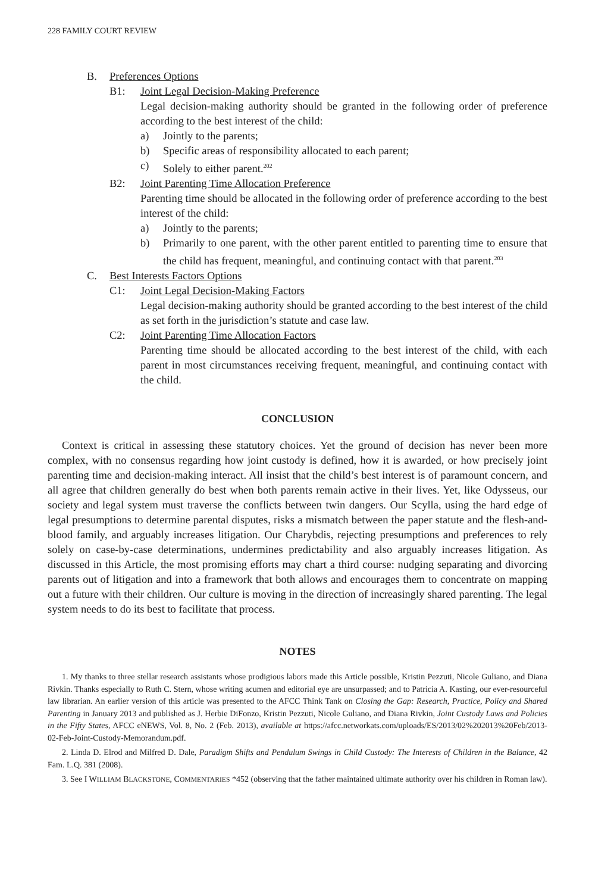228 FAMILY COURT REVIEW
B. Preferences Options
B1: Joint Legal Decision-Making Preference
Legal decision-making authority should be granted in the following order of preference according to the best interest of the child:
a) Jointly to the parents;
b) Specific areas of responsibility allocated to each parent;
c) Solely to either parent.<sup>202</sup>
B2: Joint Parenting Time Allocation Preference
Parenting time should be allocated in the following order of preference according to the best interest of the child:
a) Jointly to the parents;
b) Primarily to one parent, with the other parent entitled to parenting time to ensure that the child has frequent, meaningful, and continuing contact with that parent.<sup>203</sup>
C. Best Interests Factors Options
C1: Joint Legal Decision-Making Factors
Legal decision-making authority should be granted according to the best interest of the child as set forth in the jurisdiction’s statute and case law.
C2: Joint Parenting Time Allocation Factors
Parenting time should be allocated according to the best interest of the child, with each parent in most circumstances receiving frequent, meaningful, and continuing contact with the child.
CONCLUSION
Context is critical in assessing these statutory choices. Yet the ground of decision has never been more complex, with no consensus regarding how joint custody is defined, how it is awarded, or how precisely joint parenting time and decision-making interact. All insist that the child’s best interest is of paramount concern, and all agree that children generally do best when both parents remain active in their lives. Yet, like Odysseus, our society and legal system must traverse the conflicts between twin dangers. Our Scylla, using the hard edge of legal presumptions to determine parental disputes, risks a mismatch between the paper statute and the flesh-and-blood family, and arguably increases litigation. Our Charybdis, rejecting presumptions and preferences to rely solely on case-by-case determinations, undermines predictability and also arguably increases litigation. As discussed in this Article, the most promising efforts may chart a third course: nudging separating and divorcing parents out of litigation and into a framework that both allows and encourages them to concentrate on mapping out a future with their children. Our culture is moving in the direction of increasingly shared parenting. The legal system needs to do its best to facilitate that process.
NOTES
1. My thanks to three stellar research assistants whose prodigious labors made this Article possible, Kristin Pezzuti, Nicole Guliano, and Diana Rivkin. Thanks especially to Ruth C. Stern, whose writing acumen and editorial eye are unsurpassed; and to Patricia A. Kasting, our ever-resourceful law librarian. An earlier version of this article was presented to the AFCC Think Tank on Closing the Gap: Research, Practice, Policy and Shared Parenting in January 2013 and published as J. Herbie DiFonzo, Kristin Pezzuti, Nicole Guliano, and Diana Rivkin, Joint Custody Laws and Policies in the Fifty States, AFCC eNEWS, Vol. 8, No. 2 (Feb. 2013), available at https://afcc.networkats.com/uploads/ES/2013/02%202013%20Feb/2013-02-Feb-Joint-Custody-Memorandum.pdf.
2. Linda D. Elrod and Milfred D. Dale, Paradigm Shifts and Pendulum Swings in Child Custody: The Interests of Children in the Balance, 42 Fam. L.Q. 381 (2008).
3. See I WILLIAM BLACKSTONE, COMMENTARIES *452 (observing that the father maintained ultimate authority over his children in Roman law).